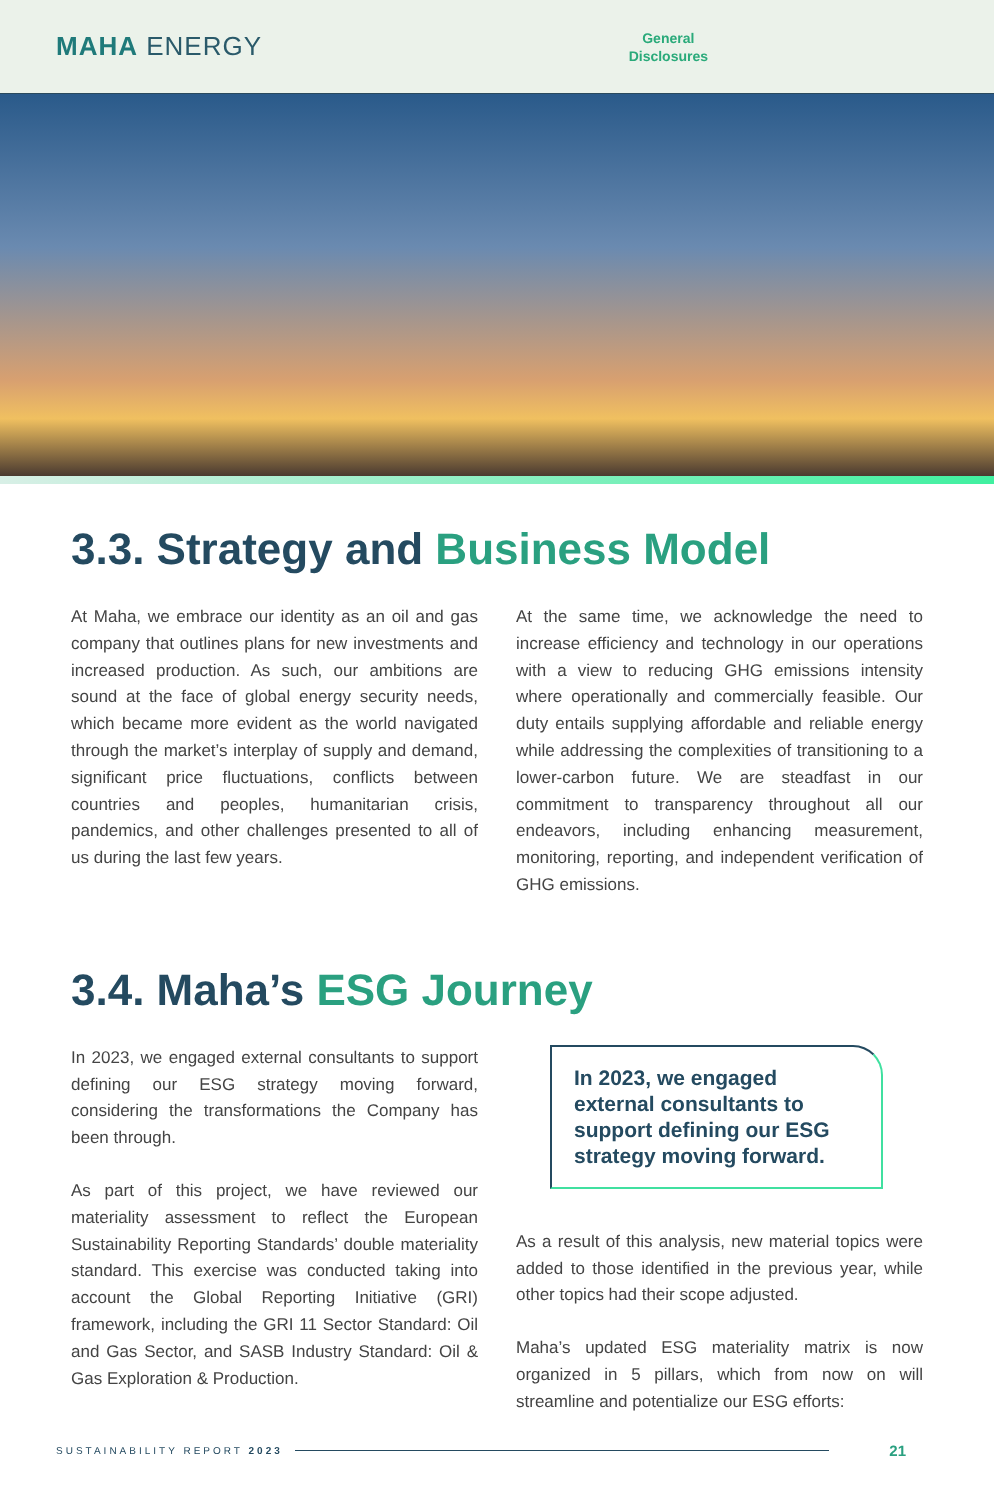MAHA ENERGY
General
Disclosures
3.3. Strategy and Business Model
At Maha, we embrace our identity as an oil and gas company that outlines plans for new investments and increased production. As such, our ambitions are sound at the face of global energy security needs, which became more evident as the world navigated through the market’s interplay of supply and demand, significant price fluctuations, conflicts between countries and peoples, humanitarian crisis, pandemics, and other challenges presented to all of us during the last few years.
At the same time, we acknowledge the need to increase efficiency and technology in our operations with a view to reducing GHG emissions intensity where operationally and commercially feasible. Our duty entails supplying affordable and reliable energy while addressing the complexities of transitioning to a lower-carbon future. We are steadfast in our commitment to transparency throughout all our endeavors, including enhancing measurement, monitoring, reporting, and independent verification of GHG emissions.
3.4. Maha’s ESG Journey
In 2023, we engaged external consultants to support defining our ESG strategy moving forward, considering the transformations the Company has been through.
As part of this project, we have reviewed our materiality assessment to reflect the European Sustainability Reporting Standards’ double materiality standard. This exercise was conducted taking into account the Global Reporting Initiative (GRI) framework, including the GRI 11 Sector Standard: Oil and Gas Sector, and SASB Industry Standard: Oil & Gas Exploration & Production.
In 2023, we engaged external consultants to support defining our ESG strategy moving forward.
As a result of this analysis, new material topics were added to those identified in the previous year, while other topics had their scope adjusted.
Maha’s updated ESG materiality matrix is now organized in 5 pillars, which from now on will streamline and potentialize our ESG efforts:
SUSTAINABILITY REPORT 2023 21